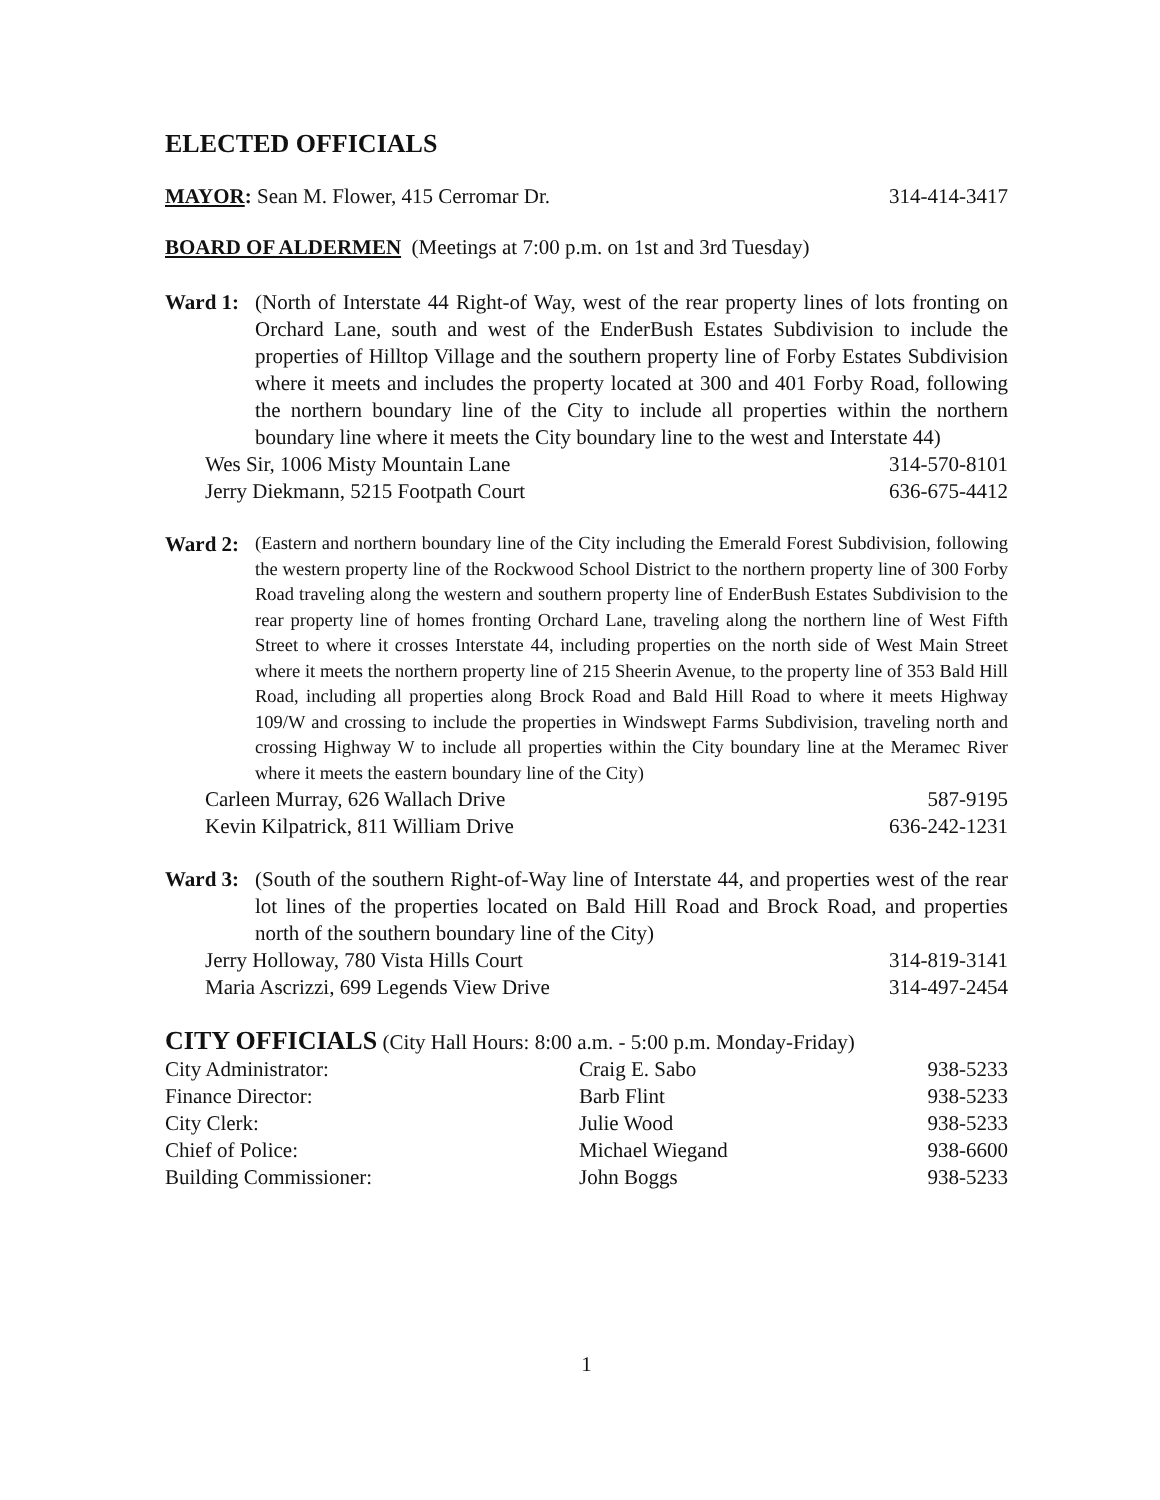ELECTED OFFICIALS
MAYOR: Sean M. Flower, 415 Cerromar Dr. 314-414-3417
BOARD OF ALDERMEN (Meetings at 7:00 p.m. on 1st and 3rd Tuesday)
Ward 1: (North of Interstate 44 Right-of Way, west of the rear property lines of lots fronting on Orchard Lane, south and west of the EnderBush Estates Subdivision to include the properties of Hilltop Village and the southern property line of Forby Estates Subdivision where it meets and includes the property located at 300 and 401 Forby Road, following the northern boundary line of the City to include all properties within the northern boundary line where it meets the City boundary line to the west and Interstate 44)
Wes Sir, 1006 Misty Mountain Lane 314-570-8101
Jerry Diekmann, 5215 Footpath Court 636-675-4412
Ward 2:
(Eastern and northern boundary line of the City including the Emerald Forest Subdivision, following the western property line of the Rockwood School District to the northern property line of 300 Forby Road traveling along the western and southern property line of EnderBush Estates Subdivision to the rear property line of homes fronting Orchard Lane, traveling along the northern line of West Fifth Street to where it crosses Interstate 44, including properties on the north side of West Main Street where it meets the northern property line of 215 Sheerin Avenue, to the property line of 353 Bald Hill Road, including all properties along Brock Road and Bald Hill Road to where it meets Highway 109/W and crossing to include the properties in Windswept Farms Subdivision, traveling north and crossing Highway W to include all properties within the City boundary line at the Meramec River where it meets the eastern boundary line of the City)
Carleen Murray, 626 Wallach Drive 587-9195
Kevin Kilpatrick, 811 William Drive 636-242-1231
Ward 3: (South of the southern Right-of-Way line of Interstate 44, and properties west of the rear lot lines of the properties located on Bald Hill Road and Brock Road, and properties north of the southern boundary line of the City)
Jerry Holloway, 780 Vista Hills Court 314-819-3141
Maria Ascrizzi, 699 Legends View Drive 314-497-2454
CITY OFFICIALS (City Hall Hours: 8:00 a.m. - 5:00 p.m. Monday-Friday)
| City Administrator: | Craig E. Sabo | 938-5233 |
| Finance Director: | Barb Flint | 938-5233 |
| City Clerk: | Julie Wood | 938-5233 |
| Chief of Police: | Michael Wiegand | 938-6600 |
| Building Commissioner: | John Boggs | 938-5233 |
1